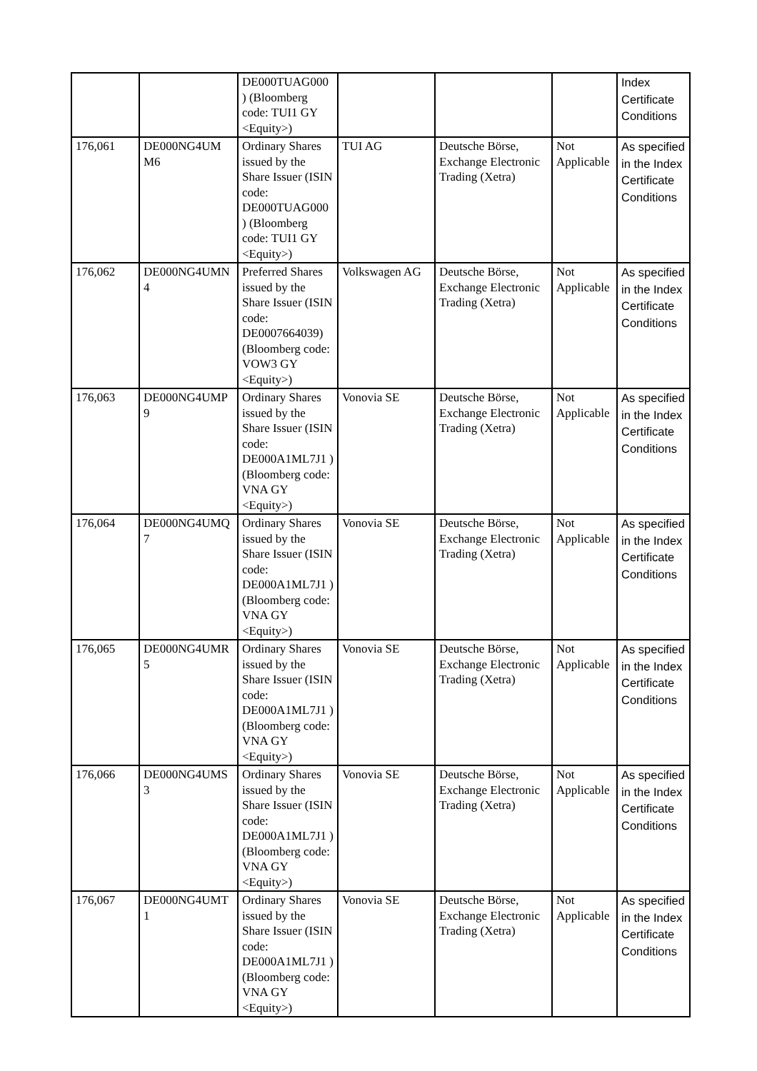| | | DE000TUAG000 ) (Bloomberg code: TUI1 GY <Equity>) | | | | Index Certificate Conditions |
| 176,061 | DE000NG4UM M6 | Ordinary Shares issued by the Share Issuer (ISIN code: DE000TUAG000 ) (Bloomberg code: TUI1 GY <Equity>) | TUI AG | Deutsche Börse, Exchange Electronic Trading (Xetra) | Not Applicable | As specified in the Index Certificate Conditions |
| 176,062 | DE000NG4UMN 4 | Preferred Shares issued by the Share Issuer (ISIN code: DE0007664039) (Bloomberg code: VOW3 GY <Equity>) | Volkswagen AG | Deutsche Börse, Exchange Electronic Trading (Xetra) | Not Applicable | As specified in the Index Certificate Conditions |
| 176,063 | DE000NG4UMP 9 | Ordinary Shares issued by the Share Issuer (ISIN code: DE000A1ML7J1 ) (Bloomberg code: VNA GY <Equity>) | Vonovia SE | Deutsche Börse, Exchange Electronic Trading (Xetra) | Not Applicable | As specified in the Index Certificate Conditions |
| 176,064 | DE000NG4UMQ 7 | Ordinary Shares issued by the Share Issuer (ISIN code: DE000A1ML7J1 ) (Bloomberg code: VNA GY <Equity>) | Vonovia SE | Deutsche Börse, Exchange Electronic Trading (Xetra) | Not Applicable | As specified in the Index Certificate Conditions |
| 176,065 | DE000NG4UMR 5 | Ordinary Shares issued by the Share Issuer (ISIN code: DE000A1ML7J1 ) (Bloomberg code: VNA GY <Equity>) | Vonovia SE | Deutsche Börse, Exchange Electronic Trading (Xetra) | Not Applicable | As specified in the Index Certificate Conditions |
| 176,066 | DE000NG4UMS 3 | Ordinary Shares issued by the Share Issuer (ISIN code: DE000A1ML7J1 ) (Bloomberg code: VNA GY <Equity>) | Vonovia SE | Deutsche Börse, Exchange Electronic Trading (Xetra) | Not Applicable | As specified in the Index Certificate Conditions |
| 176,067 | DE000NG4UMT 1 | Ordinary Shares issued by the Share Issuer (ISIN code: DE000A1ML7J1 ) (Bloomberg code: VNA GY <Equity>) | Vonovia SE | Deutsche Börse, Exchange Electronic Trading (Xetra) | Not Applicable | As specified in the Index Certificate Conditions |